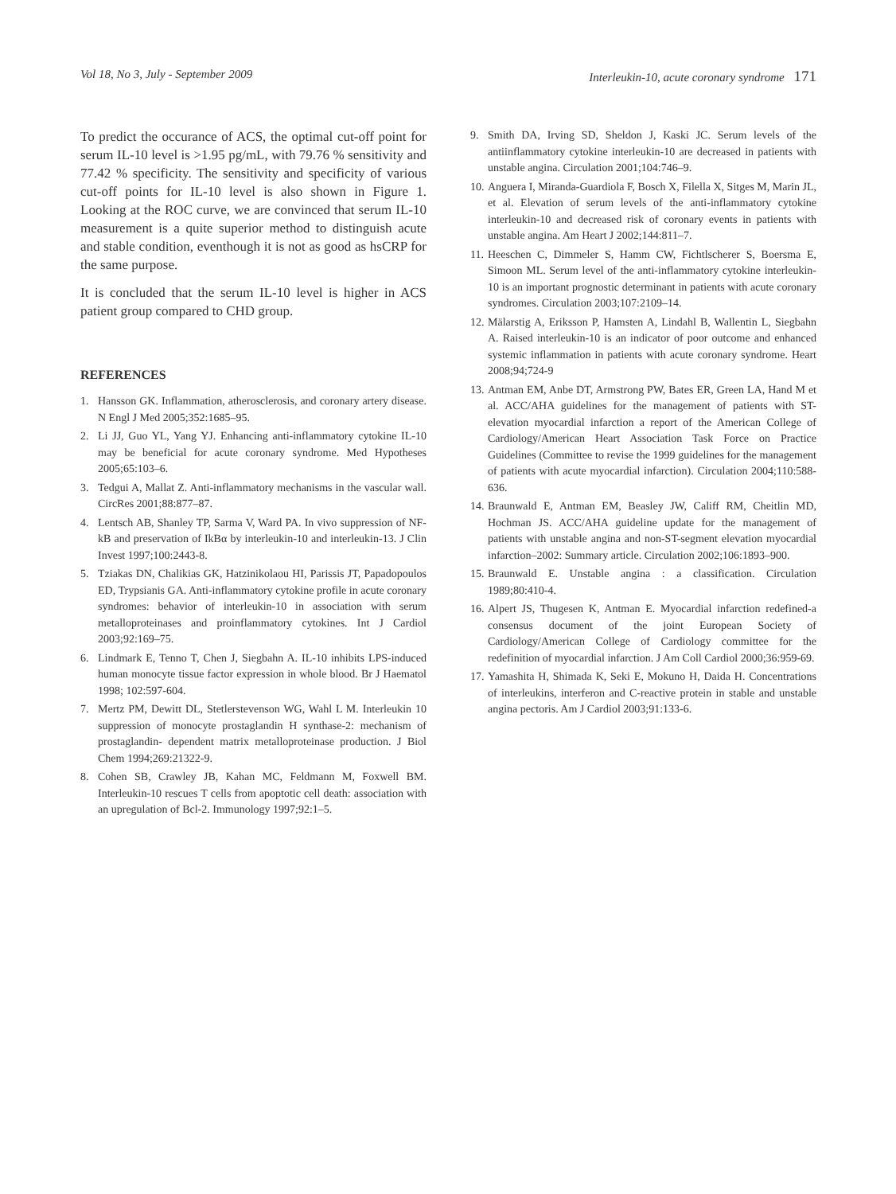Vol 18, No 3, July - September 2009
Interleukin-10, acute coronary syndrome 171
To predict the occurance of ACS, the optimal cut-off point for serum IL-10 level is >1.95 pg/mL, with 79.76 % sensitivity and 77.42 % specificity. The sensitivity and specificity of various cut-off points for IL-10 level is also shown in Figure 1. Looking at the ROC curve, we are convinced that serum IL-10 measurement is a quite superior method to distinguish acute and stable condition, eventhough it is not as good as hsCRP for the same purpose.
It is concluded that the serum IL-10 level is higher in ACS patient group compared to CHD group.
REFERENCES
1. Hansson GK. Inflammation, atherosclerosis, and coronary artery disease. N Engl J Med 2005;352:1685–95.
2. Li JJ, Guo YL, Yang YJ. Enhancing anti-inflammatory cytokine IL-10 may be beneficial for acute coronary syndrome. Med Hypotheses 2005;65:103–6.
3. Tedgui A, Mallat Z. Anti-inflammatory mechanisms in the vascular wall. CircRes 2001;88:877–87.
4. Lentsch AB, Shanley TP, Sarma V, Ward PA. In vivo suppression of NF-kB and preservation of IkBα by interleukin-10 and interleukin-13. J Clin Invest 1997;100:2443-8.
5. Tziakas DN, Chalikias GK, Hatzinikolaou HI, Parissis JT, Papadopoulos ED, Trypsianis GA. Anti-inflammatory cytokine profile in acute coronary syndromes: behavior of interleukin-10 in association with serum metalloproteinases and proinflammatory cytokines. Int J Cardiol 2003;92:169–75.
6. Lindmark E, Tenno T, Chen J, Siegbahn A. IL-10 inhibits LPS-induced human monocyte tissue factor expression in whole blood. Br J Haematol 1998; 102:597-604.
7. Mertz PM, Dewitt DL, Stetlerstevenson WG, Wahl L M. Interleukin 10 suppression of monocyte prostaglandin H synthase-2: mechanism of prostaglandin- dependent matrix metalloproteinase production. J Biol Chem 1994;269:21322-9.
8. Cohen SB, Crawley JB, Kahan MC, Feldmann M, Foxwell BM. Interleukin-10 rescues T cells from apoptotic cell death: association with an upregulation of Bcl-2. Immunology 1997;92:1–5.
9. Smith DA, Irving SD, Sheldon J, Kaski JC. Serum levels of the antiinflammatory cytokine interleukin-10 are decreased in patients with unstable angina. Circulation 2001;104:746–9.
10. Anguera I, Miranda-Guardiola F, Bosch X, Filella X, Sitges M, Marin JL, et al. Elevation of serum levels of the anti-inflammatory cytokine interleukin-10 and decreased risk of coronary events in patients with unstable angina. Am Heart J 2002;144:811–7.
11. Heeschen C, Dimmeler S, Hamm CW, Fichtlscherer S, Boersma E, Simoon ML. Serum level of the anti-inflammatory cytokine interleukin-10 is an important prognostic determinant in patients with acute coronary syndromes. Circulation 2003;107:2109–14.
12. Mälarstig A, Eriksson P, Hamsten A, Lindahl B, Wallentin L, Siegbahn A. Raised interleukin-10 is an indicator of poor outcome and enhanced systemic inflammation in patients with acute coronary syndrome. Heart 2008;94;724-9
13. Antman EM, Anbe DT, Armstrong PW, Bates ER, Green LA, Hand M et al. ACC/AHA guidelines for the management of patients with ST-elevation myocardial infarction a report of the American College of Cardiology/American Heart Association Task Force on Practice Guidelines (Committee to revise the 1999 guidelines for the management of patients with acute myocardial infarction). Circulation 2004;110:588-636.
14. Braunwald E, Antman EM, Beasley JW, Califf RM, Cheitlin MD, Hochman JS. ACC/AHA guideline update for the management of patients with unstable angina and non-ST-segment elevation myocardial infarction–2002: Summary article. Circulation 2002;106:1893–900.
15. Braunwald E. Unstable angina : a classification. Circulation 1989;80:410-4.
16. Alpert JS, Thugesen K, Antman E. Myocardial infarction redefined-a consensus document of the joint European Society of Cardiology/American College of Cardiology committee for the redefinition of myocardial infarction. J Am Coll Cardiol 2000;36:959-69.
17. Yamashita H, Shimada K, Seki E, Mokuno H, Daida H. Concentrations of interleukins, interferon and C-reactive protein in stable and unstable angina pectoris. Am J Cardiol 2003;91:133-6.